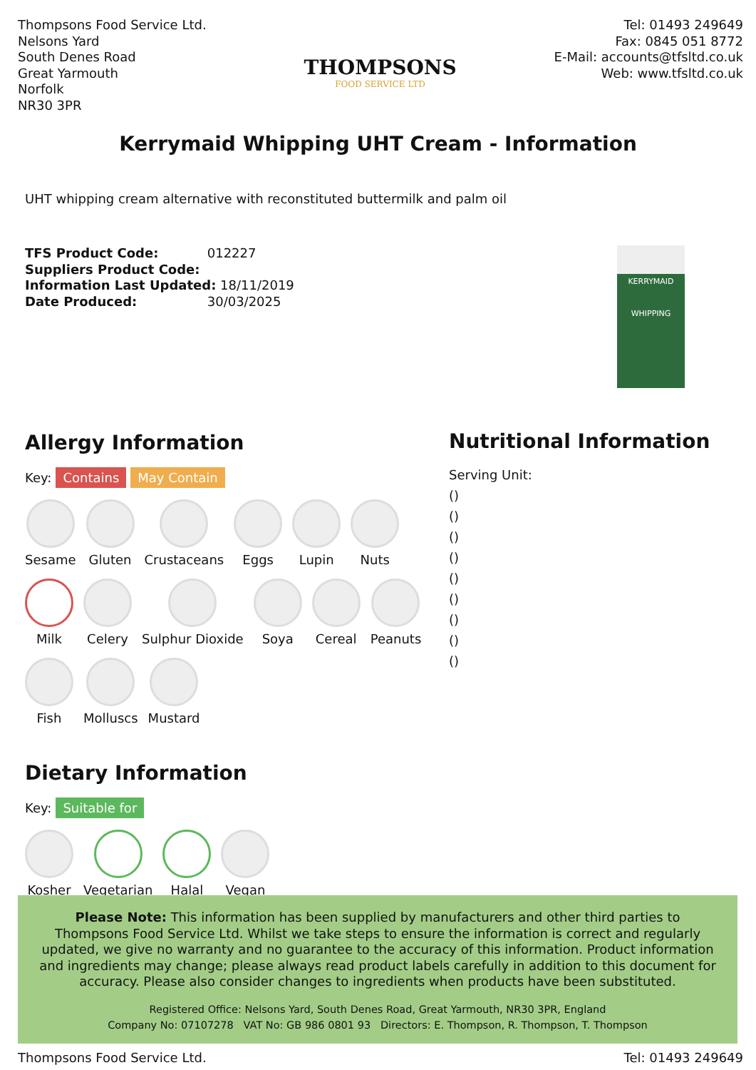Thompsons Food Service Ltd.
Nelsons Yard
South Denes Road
Great Yarmouth
Norfolk
NR30 3PR
THOMPSONS
FOOD SERVICE LTD
Tel: 01493 249649
Fax: 0845 051 8772
E-Mail: accounts@tfsltd.co.uk
Web: www.tfsltd.co.uk
Kerrymaid Whipping UHT Cream - Information
UHT whipping cream alternative with reconstituted buttermilk and palm oil
TFS Product Code: 012227
Suppliers Product Code:
Information Last Updated: 18/11/2019
Date Produced: 30/03/2025
KERRYMAID
WHIPPING
Allergy Information
Key: Contains May Contain
Sesame
Gluten
Crustaceans
Eggs
Lupin
Nuts
Milk
Celery
Sulphur Dioxide
Soya
Cereal
Peanuts
Fish
Molluscs
Mustard
Dietary Information
Key: Suitable for
Kosher
Vegetarian
Halal
Vegan
Nutritional Information
Serving Unit:
()
()
()
()
()
()
()
()
()
Please Note: This information has been supplied by manufacturers and other third parties to
Thompsons Food Service Ltd. Whilst we take steps to ensure the information is correct and regularly
updated, we give no warranty and no guarantee to the accuracy of this information. Product information
and ingredients may change; please always read product labels carefully in addition to this document for
accuracy. Please also consider changes to ingredients when products have been substituted.
Registered Office: Nelsons Yard, South Denes Road, Great Yarmouth, NR30 3PR, England
Company No: 07107278 VAT No: GB 986 0801 93 Directors: E. Thompson, R. Thompson, T. Thompson
Thompsons Food Service Ltd. Tel: 01493 249649